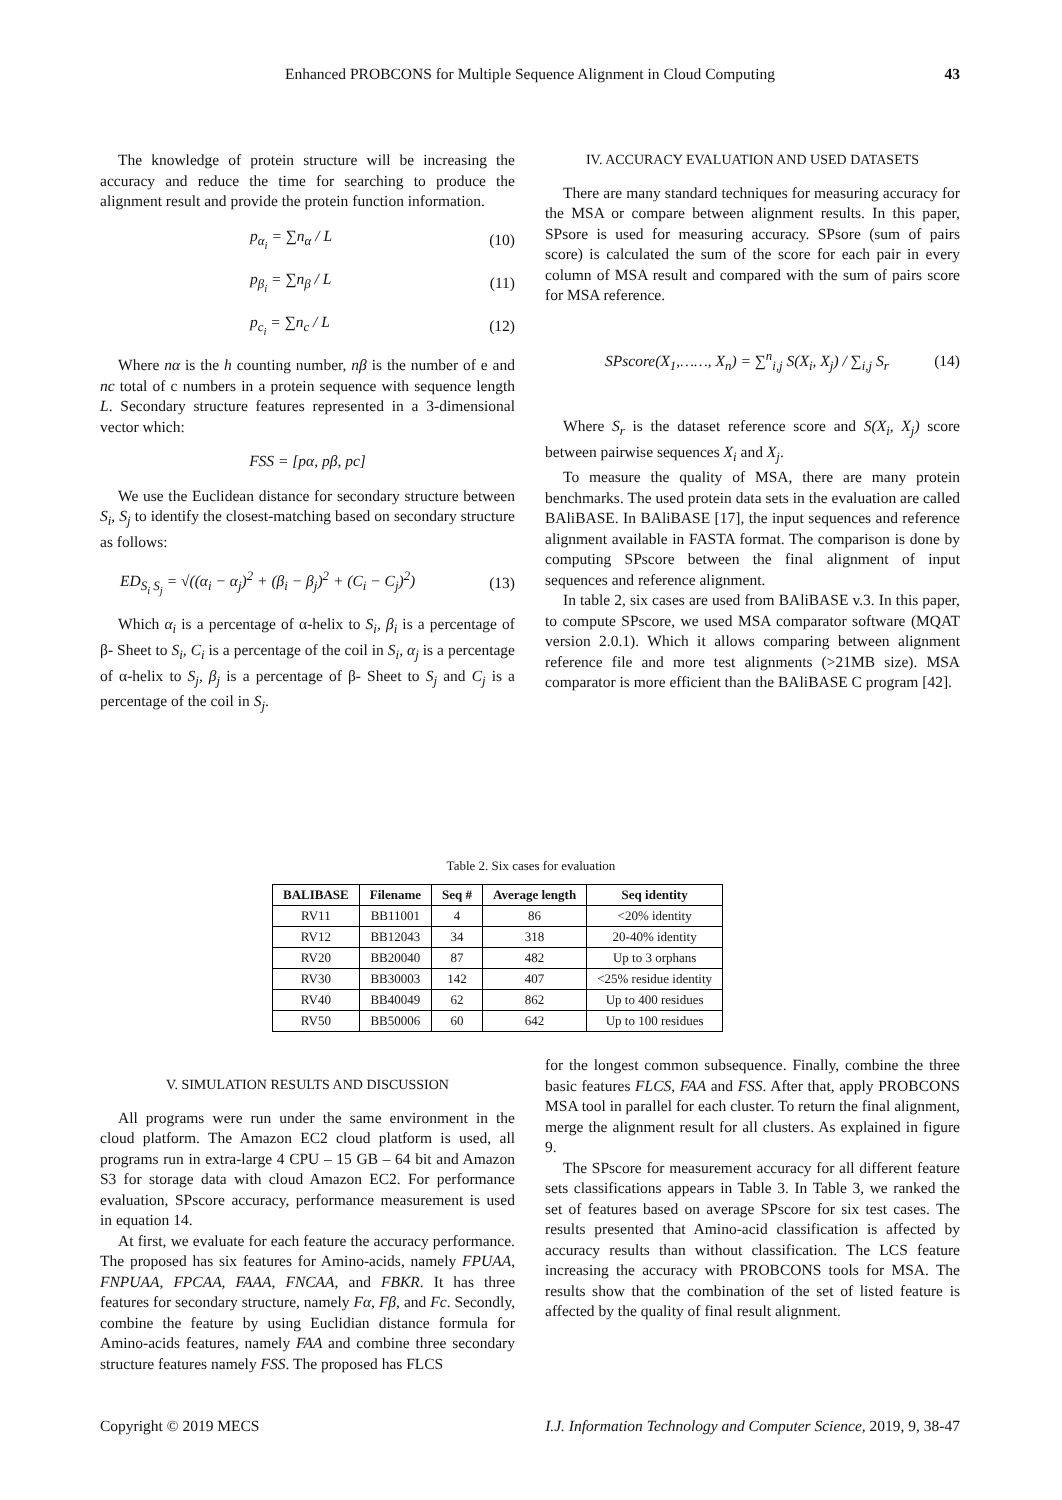Enhanced PROBCONS for Multiple Sequence Alignment in Cloud Computing 43
The knowledge of protein structure will be increasing the accuracy and reduce the time for searching to produce the alignment result and provide the protein function information.
p<sub>α<sub>i</sub></sub> = ∑n<sub>α</sub> / L (10)
p<sub>β<sub>i</sub></sub> = ∑n<sub>β</sub> / L (11)
p<sub>c<sub>i</sub></sub> = ∑n<sub>c</sub> / L (12)
Where nα is the h counting number, nβ is the number of e and nc total of c numbers in a protein sequence with sequence length L. Secondary structure features represented in a 3-dimensional vector which:
FSS = [pα, pβ, pc]
We use the Euclidean distance for secondary structure between S<sub>i</sub>, S<sub>j</sub> to identify the closest-matching based on secondary structure as follows:
ED<sub>S<sub>i</sub> S<sub>j</sub></sub> = √((α<sub>i</sub> − α<sub>j</sub>)<sup>2</sup> + (β<sub>i</sub> − β<sub>j</sub>)<sup>2</sup> + (C<sub>i</sub> − C<sub>j</sub>)<sup>2</sup>) (13)
Which α<sub>i</sub> is a percentage of α-helix to S<sub>i</sub>, β<sub>i</sub> is a percentage of β- Sheet to S<sub>i</sub>, C<sub>i</sub> is a percentage of the coil in S<sub>i</sub>, α<sub>j</sub> is a percentage of α-helix to S<sub>j</sub>, β<sub>j</sub> is a percentage of β- Sheet to S<sub>j</sub> and C<sub>j</sub> is a percentage of the coil in S<sub>j</sub>.
IV. ACCURACY EVALUATION AND USED DATASETS
There are many standard techniques for measuring accuracy for the MSA or compare between alignment results. In this paper, SPsore is used for measuring accuracy. SPsore (sum of pairs score) is calculated the sum of the score for each pair in every column of MSA result and compared with the sum of pairs score for MSA reference.
SPscore(X<sub>1</sub>,……, X<sub>n</sub>) = ∑<sup>n</sup><sub>i,j</sub> S(X<sub>i</sub>, X<sub>j</sub>) / ∑<sub>i,j</sub> S<sub>r</sub> (14)
Where S<sub>r</sub> is the dataset reference score and S(X<sub>i</sub>, X<sub>j</sub>) score between pairwise sequences X<sub>i</sub> and X<sub>j</sub>.
To measure the quality of MSA, there are many protein benchmarks. The used protein data sets in the evaluation are called BAliBASE. In BAliBASE [17], the input sequences and reference alignment available in FASTA format. The comparison is done by computing SPscore between the final alignment of input sequences and reference alignment.
In table 2, six cases are used from BAliBASE v.3. In this paper, to compute SPscore, we used MSA comparator software (MQAT version 2.0.1). Which it allows comparing between alignment reference file and more test alignments (>21MB size). MSA comparator is more efficient than the BAliBASE C program [42].
Table 2. Six cases for evaluation
| BALIBASE | Filename | Seq # | Average length | Seq identity |
| --- | --- | --- | --- | --- |
| RV11 | BB11001 | 4 | 86 | <20% identity |
| RV12 | BB12043 | 34 | 318 | 20-40% identity |
| RV20 | BB20040 | 87 | 482 | Up to 3 orphans |
| RV30 | BB30003 | 142 | 407 | <25% residue identity |
| RV40 | BB40049 | 62 | 862 | Up to 400 residues |
| RV50 | BB50006 | 60 | 642 | Up to 100 residues |
V. SIMULATION RESULTS AND DISCUSSION
All programs were run under the same environment in the cloud platform. The Amazon EC2 cloud platform is used, all programs run in extra-large 4 CPU – 15 GB – 64 bit and Amazon S3 for storage data with cloud Amazon EC2. For performance evaluation, SPscore accuracy, performance measurement is used in equation 14.
At first, we evaluate for each feature the accuracy performance. The proposed has six features for Amino-acids, namely FPUAA, FNPUAA, FPCAA, FAAA, FNCAA, and FBKR. It has three features for secondary structure, namely Fα, Fβ, and Fc. Secondly, combine the feature by using Euclidian distance formula for Amino-acids features, namely FAA and combine three secondary structure features namely FSS. The proposed has FLCS
for the longest common subsequence. Finally, combine the three basic features FLCS, FAA and FSS. After that, apply PROBCONS MSA tool in parallel for each cluster. To return the final alignment, merge the alignment result for all clusters. As explained in figure 9.
The SPscore for measurement accuracy for all different feature sets classifications appears in Table 3. In Table 3, we ranked the set of features based on average SPscore for six test cases. The results presented that Amino-acid classification is affected by accuracy results than without classification. The LCS feature increasing the accuracy with PROBCONS tools for MSA. The results show that the combination of the set of listed feature is affected by the quality of final result alignment.
Copyright © 2019 MECS I.J. Information Technology and Computer Science, 2019, 9, 38-47